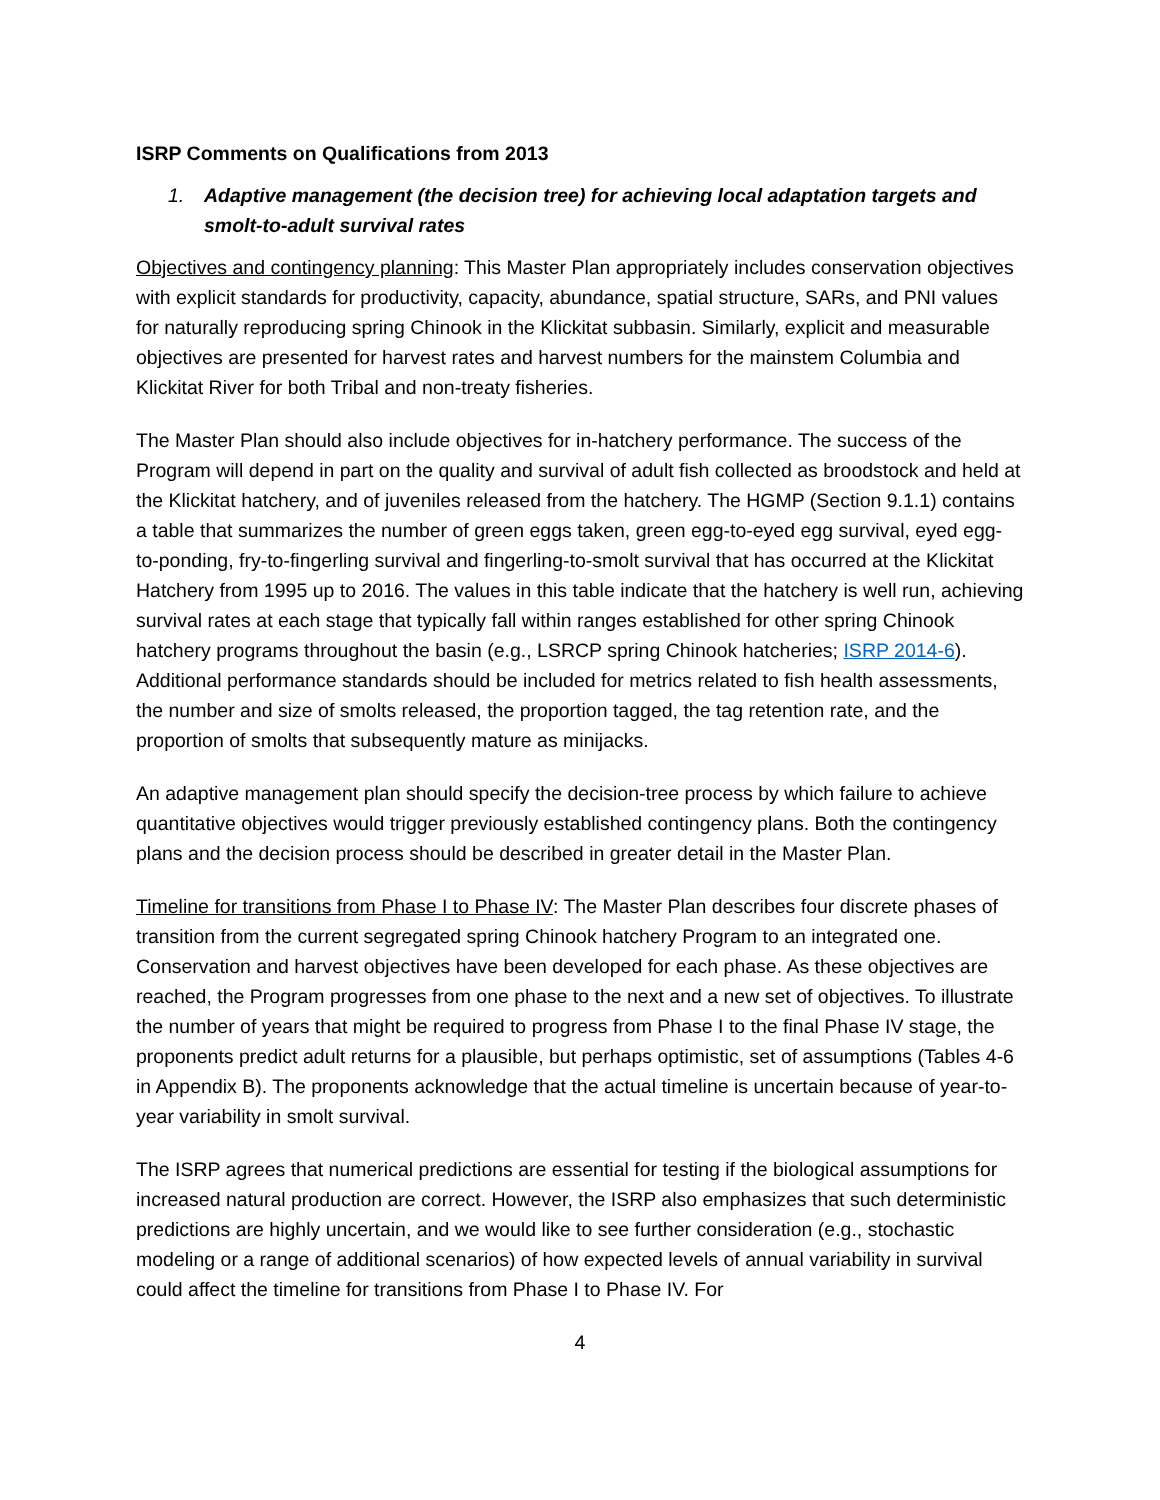ISRP Comments on Qualifications from 2013
1. Adaptive management (the decision tree) for achieving local adaptation targets and smolt-to-adult survival rates
Objectives and contingency planning: This Master Plan appropriately includes conservation objectives with explicit standards for productivity, capacity, abundance, spatial structure, SARs, and PNI values for naturally reproducing spring Chinook in the Klickitat subbasin. Similarly, explicit and measurable objectives are presented for harvest rates and harvest numbers for the mainstem Columbia and Klickitat River for both Tribal and non-treaty fisheries.
The Master Plan should also include objectives for in-hatchery performance. The success of the Program will depend in part on the quality and survival of adult fish collected as broodstock and held at the Klickitat hatchery, and of juveniles released from the hatchery. The HGMP (Section 9.1.1) contains a table that summarizes the number of green eggs taken, green egg-to-eyed egg survival, eyed egg-to-ponding, fry-to-fingerling survival and fingerling-to-smolt survival that has occurred at the Klickitat Hatchery from 1995 up to 2016. The values in this table indicate that the hatchery is well run, achieving survival rates at each stage that typically fall within ranges established for other spring Chinook hatchery programs throughout the basin (e.g., LSRCP spring Chinook hatcheries; ISRP 2014-6). Additional performance standards should be included for metrics related to fish health assessments, the number and size of smolts released, the proportion tagged, the tag retention rate, and the proportion of smolts that subsequently mature as minijacks.
An adaptive management plan should specify the decision-tree process by which failure to achieve quantitative objectives would trigger previously established contingency plans. Both the contingency plans and the decision process should be described in greater detail in the Master Plan.
Timeline for transitions from Phase I to Phase IV: The Master Plan describes four discrete phases of transition from the current segregated spring Chinook hatchery Program to an integrated one. Conservation and harvest objectives have been developed for each phase. As these objectives are reached, the Program progresses from one phase to the next and a new set of objectives. To illustrate the number of years that might be required to progress from Phase I to the final Phase IV stage, the proponents predict adult returns for a plausible, but perhaps optimistic, set of assumptions (Tables 4-6 in Appendix B). The proponents acknowledge that the actual timeline is uncertain because of year-to-year variability in smolt survival.
The ISRP agrees that numerical predictions are essential for testing if the biological assumptions for increased natural production are correct. However, the ISRP also emphasizes that such deterministic predictions are highly uncertain, and we would like to see further consideration (e.g., stochastic modeling or a range of additional scenarios) of how expected levels of annual variability in survival could affect the timeline for transitions from Phase I to Phase IV. For
4